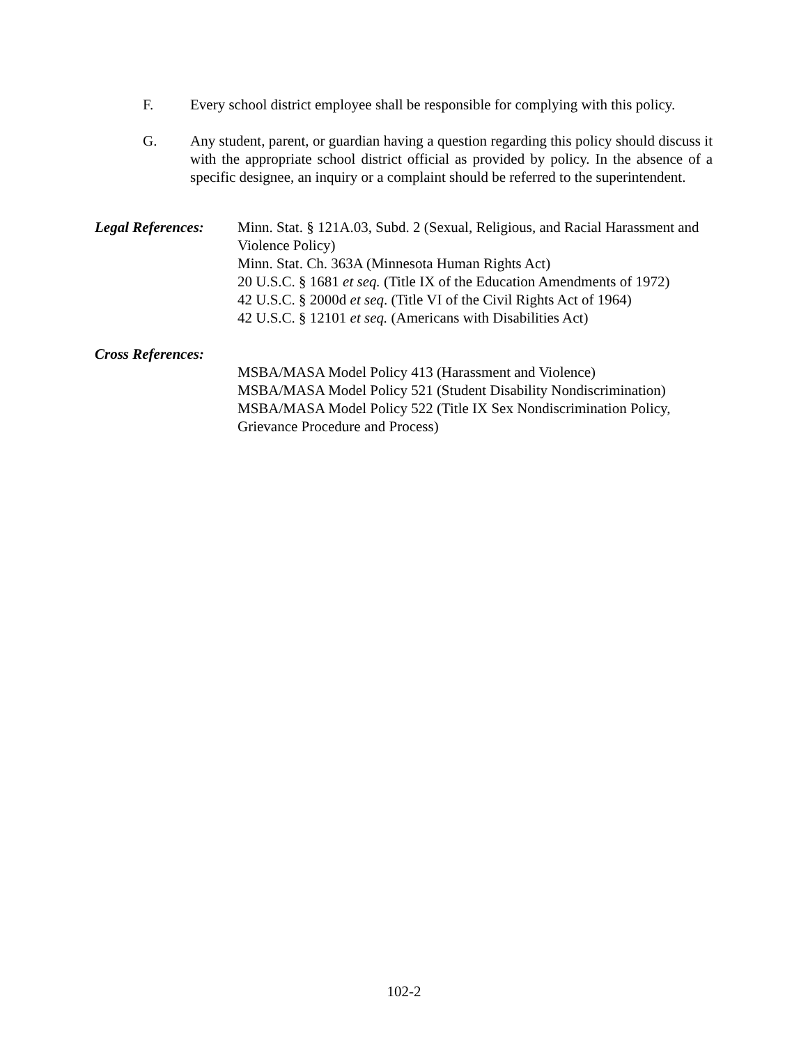F. Every school district employee shall be responsible for complying with this policy.
G. Any student, parent, or guardian having a question regarding this policy should discuss it with the appropriate school district official as provided by policy. In the absence of a specific designee, an inquiry or a complaint should be referred to the superintendent.
Legal References:
Minn. Stat. § 121A.03, Subd. 2 (Sexual, Religious, and Racial Harassment and Violence Policy)
Minn. Stat. Ch. 363A (Minnesota Human Rights Act)
20 U.S.C. § 1681 et seq. (Title IX of the Education Amendments of 1972)
42 U.S.C. § 2000d et seq. (Title VI of the Civil Rights Act of 1964)
42 U.S.C. § 12101 et seq. (Americans with Disabilities Act)
Cross References:
MSBA/MASA Model Policy 413 (Harassment and Violence)
MSBA/MASA Model Policy 521 (Student Disability Nondiscrimination)
MSBA/MASA Model Policy 522 (Title IX Sex Nondiscrimination Policy, Grievance Procedure and Process)
102-2